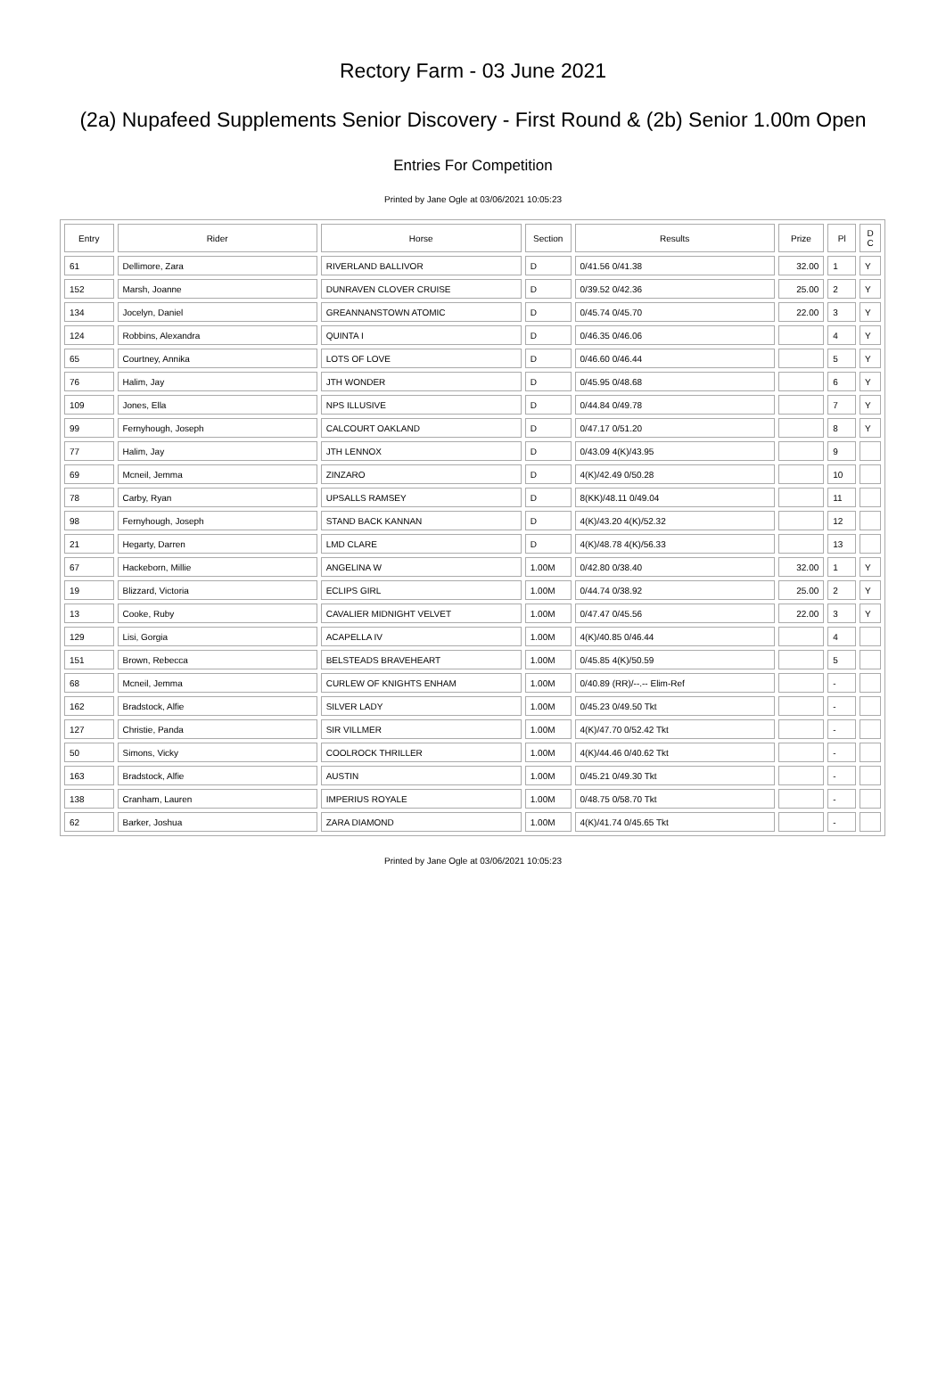Rectory Farm - 03 June 2021
(2a) Nupafeed Supplements Senior Discovery - First Round & (2b) Senior 1.00m Open
Entries For Competition
Printed by Jane Ogle at 03/06/2021 10:05:23
| Entry | Rider | Horse | Section | Results | Prize | Pl | D C |
| --- | --- | --- | --- | --- | --- | --- | --- |
| 61 | Dellimore, Zara | RIVERLAND BALLIVOR | D | 0/41.56 0/41.38 | 32.00 | 1 | Y |
| 152 | Marsh, Joanne | DUNRAVEN CLOVER CRUISE | D | 0/39.52 0/42.36 | 25.00 | 2 | Y |
| 134 | Jocelyn, Daniel | GREANNANSTOWN ATOMIC | D | 0/45.74 0/45.70 | 22.00 | 3 | Y |
| 124 | Robbins, Alexandra | QUINTA I | D | 0/46.35 0/46.06 | | 4 | Y |
| 65 | Courtney, Annika | LOTS OF LOVE | D | 0/46.60 0/46.44 | | 5 | Y |
| 76 | Halim, Jay | JTH WONDER | D | 0/45.95 0/48.68 | | 6 | Y |
| 109 | Jones, Ella | NPS ILLUSIVE | D | 0/44.84 0/49.78 | | 7 | Y |
| 99 | Fernyhough, Joseph | CALCOURT OAKLAND | D | 0/47.17 0/51.20 | | 8 | Y |
| 77 | Halim, Jay | JTH LENNOX | D | 0/43.09 4(K)/43.95 | | 9 | |
| 69 | Mcneil, Jemma | ZINZARO | D | 4(K)/42.49 0/50.28 | | 10 | |
| 78 | Carby, Ryan | UPSALLS RAMSEY | D | 8(KK)/48.11 0/49.04 | | 11 | |
| 98 | Fernyhough, Joseph | STAND BACK KANNAN | D | 4(K)/43.20 4(K)/52.32 | | 12 | |
| 21 | Hegarty, Darren | LMD CLARE | D | 4(K)/48.78 4(K)/56.33 | | 13 | |
| 67 | Hackeborn, Millie | ANGELINA W | 1.00M | 0/42.80 0/38.40 | 32.00 | 1 | Y |
| 19 | Blizzard, Victoria | ECLIPS GIRL | 1.00M | 0/44.74 0/38.92 | 25.00 | 2 | Y |
| 13 | Cooke, Ruby | CAVALIER MIDNIGHT VELVET | 1.00M | 0/47.47 0/45.56 | 22.00 | 3 | Y |
| 129 | Lisi, Gorgia | ACAPELLA IV | 1.00M | 4(K)/40.85 0/46.44 | | 4 | |
| 151 | Brown, Rebecca | BELSTEADS BRAVEHEART | 1.00M | 0/45.85 4(K)/50.59 | | 5 | |
| 68 | Mcneil, Jemma | CURLEW OF KNIGHTS ENHAM | 1.00M | 0/40.89 (RR)/--.-- Elim-Ref | | - | |
| 162 | Bradstock, Alfie | SILVER LADY | 1.00M | 0/45.23 0/49.50 Tkt | | - | |
| 127 | Christie, Panda | SIR VILLMER | 1.00M | 4(K)/47.70 0/52.42 Tkt | | - | |
| 50 | Simons, Vicky | COOLROCK THRILLER | 1.00M | 4(K)/44.46 0/40.62 Tkt | | - | |
| 163 | Bradstock, Alfie | AUSTIN | 1.00M | 0/45.21 0/49.30 Tkt | | - | |
| 138 | Cranham, Lauren | IMPERIUS ROYALE | 1.00M | 0/48.75 0/58.70 Tkt | | - | |
| 62 | Barker, Joshua | ZARA DIAMOND | 1.00M | 4(K)/41.74 0/45.65 Tkt | | - | |
Printed by Jane Ogle at 03/06/2021 10:05:23